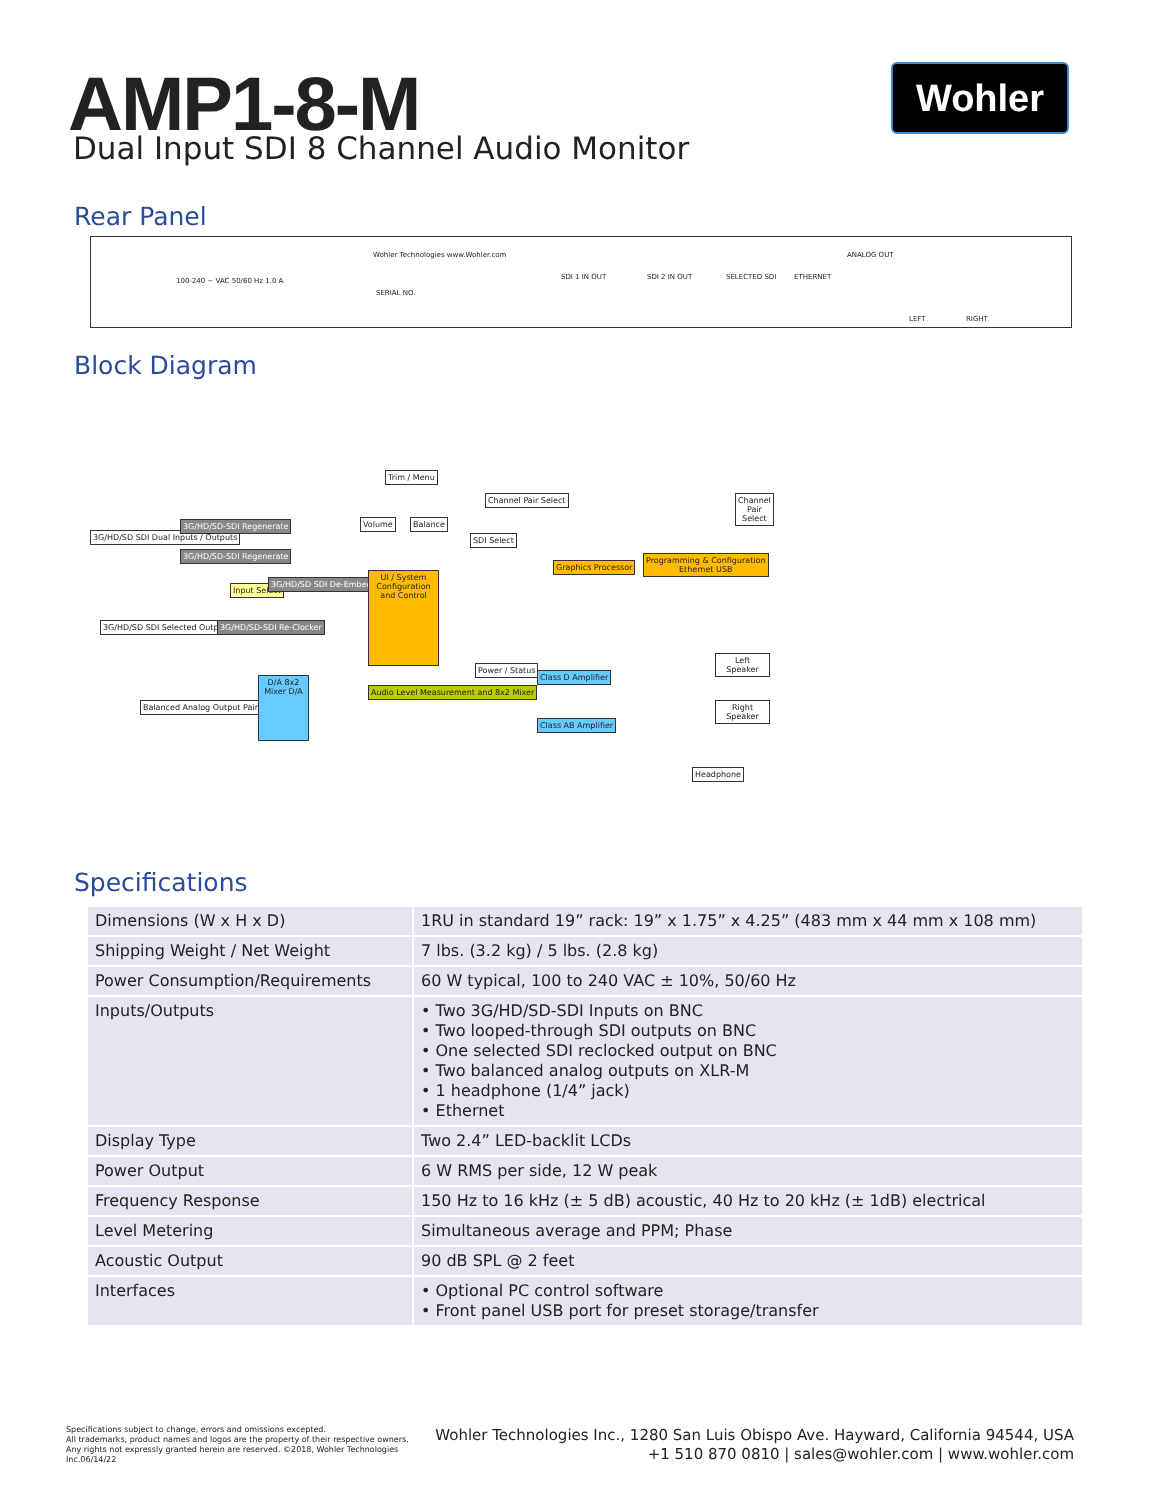AMP1-8-M
Dual Input SDI 8 Channel Audio Monitor
Wohler
Rear Panel
100-240 ~ VAC 50/60 Hz 1.0 A
Wohler Technologies www.Wohler.com
SERIAL NO.
SDI 1 IN OUT SDI 2 IN OUT SELECTED SDI ETHERNET
ANALOG OUT
LEFT RIGHT
Block Diagram
3G/HD/SD SDI Dual Inputs / Outputs
3G/HD/SD-SDI Regenerate
3G/HD/SD-SDI Regenerate
Input Select
3G/HD/SD SDI De-Embedder
3G/HD/SD SDI Selected Output 3G/HD/SD-SDI Re-Clocker
Trim / Menu
Volume Balance
SDI Select
Channel Pair Select Channel Pair Select
UI / System Configuration and Control
Graphics Processor
Programming & Configuration
Ethernet USB
Power / Status
Balanced Analog Output Pair
D/A 8x2 Mixer D/A
Audio Level Measurement and 8x2 Mixer
Class D Amplifier
Class AB Amplifier
Left Speaker
Right Speaker
Headphone
Specifications
| Dimensions (W x H x D) | 1RU in standard 19” rack: 19” x 1.75” x 4.25” (483 mm x 44 mm x 108 mm) |
| Shipping Weight / Net Weight | 7 lbs. (3.2 kg) / 5 lbs. (2.8 kg) |
| Power Consumption/Requirements | 60 W typical, 100 to 240 VAC ± 10%, 50/60 Hz |
| Inputs/Outputs | • Two 3G/HD/SD-SDI Inputs on BNC • Two looped-through SDI outputs on BNC • One selected SDI reclocked output on BNC • Two balanced analog outputs on XLR-M • 1 headphone (1/4” jack) • Ethernet |
| Display Type | Two 2.4” LED-backlit LCDs |
| Power Output | 6 W RMS per side, 12 W peak |
| Frequency Response | 150 Hz to 16 kHz (± 5 dB) acoustic, 40 Hz to 20 kHz (± 1dB) electrical |
| Level Metering | Simultaneous average and PPM; Phase |
| Acoustic Output | 90 dB SPL @ 2 feet |
| Interfaces | • Optional PC control software • Front panel USB port for preset storage/transfer |
Specifications subject to change, errors and omissions excepted.
All trademarks, product names and logos are the property of their respective owners.
Any rights not expressly granted herein are reserved. ©2018, Wohler Technologies Inc.06/14/22
Wohler Technologies Inc., 1280 San Luis Obispo Ave. Hayward, California 94544, USA
+1 510 870 0810 | sales@wohler.com | www.wohler.com